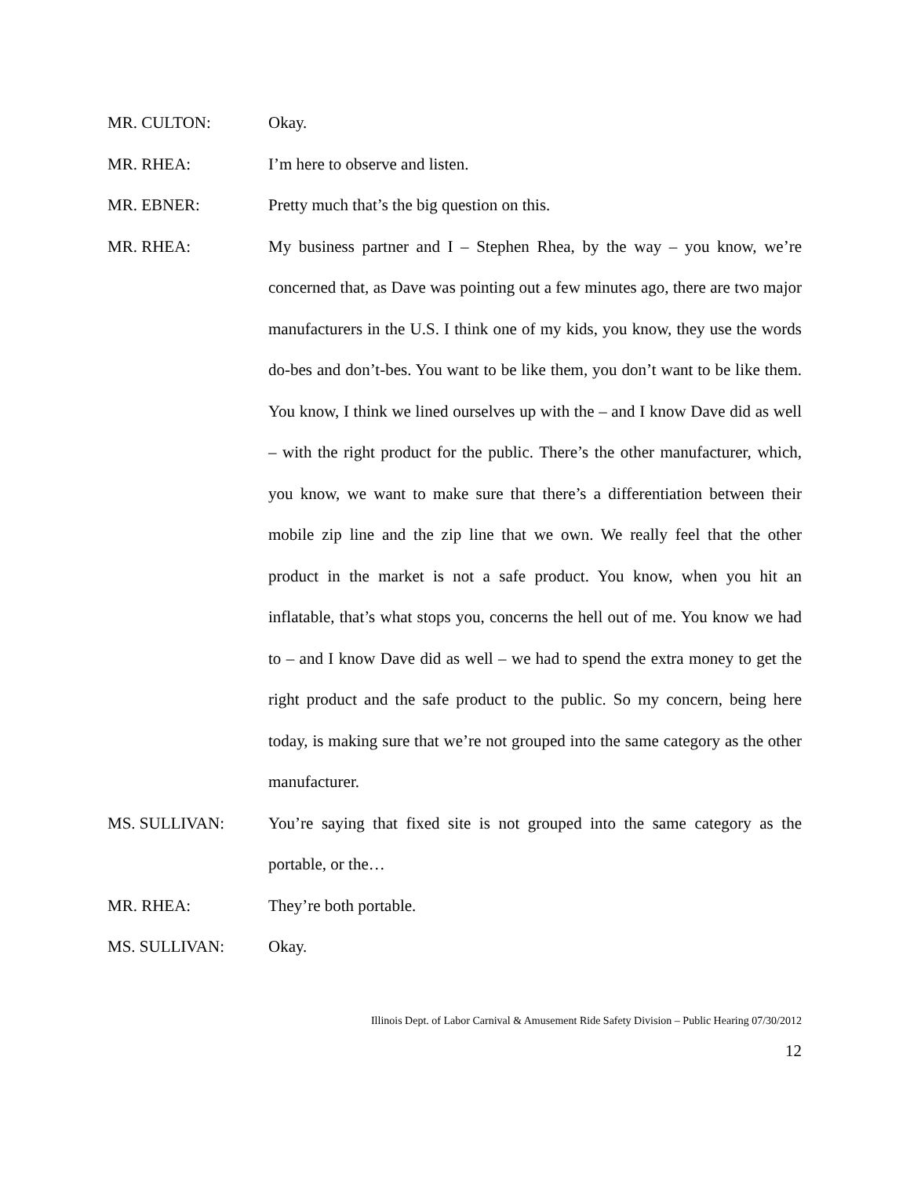MR. CULTON: Okay.
MR. RHEA: I’m here to observe and listen.
MR. EBNER: Pretty much that’s the big question on this.
MR. RHEA: My business partner and I – Stephen Rhea, by the way – you know, we’re concerned that, as Dave was pointing out a few minutes ago, there are two major manufacturers in the U.S. I think one of my kids, you know, they use the words do-bes and don’t-bes. You want to be like them, you don’t want to be like them. You know, I think we lined ourselves up with the – and I know Dave did as well – with the right product for the public. There’s the other manufacturer, which, you know, we want to make sure that there’s a differentiation between their mobile zip line and the zip line that we own. We really feel that the other product in the market is not a safe product. You know, when you hit an inflatable, that’s what stops you, concerns the hell out of me. You know we had to – and I know Dave did as well – we had to spend the extra money to get the right product and the safe product to the public. So my concern, being here today, is making sure that we’re not grouped into the same category as the other manufacturer.
MS. SULLIVAN: You’re saying that fixed site is not grouped into the same category as the portable, or the…
MR. RHEA: They’re both portable.
MS. SULLIVAN: Okay.
Illinois Dept. of Labor Carnival & Amusement Ride Safety Division – Public Hearing 07/30/2012
12